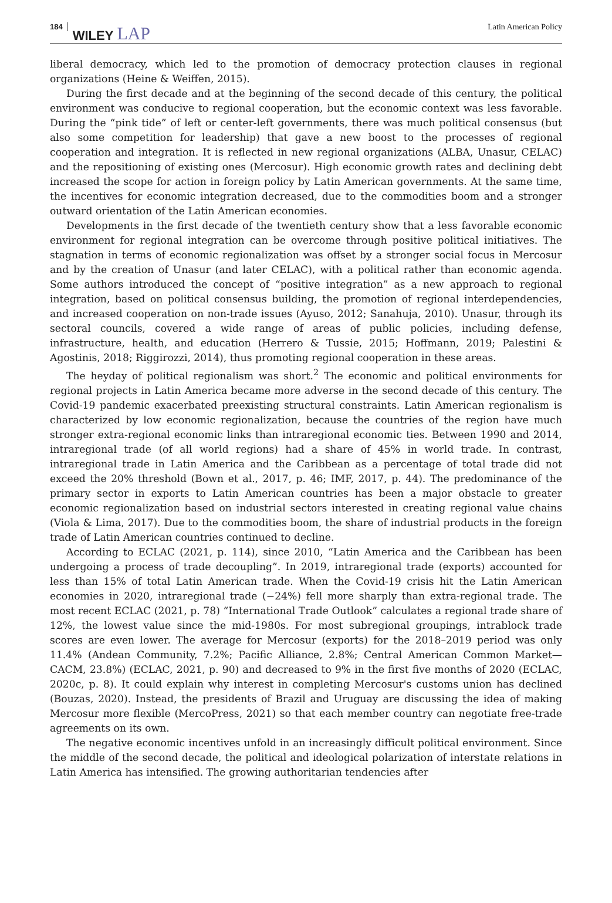184 WILEY LAP Latin American Policy
liberal democracy, which led to the promotion of democracy protection clauses in regional organizations (Heine & Weiffen, 2015).
During the first decade and at the beginning of the second decade of this century, the political environment was conducive to regional cooperation, but the economic context was less favorable. During the “pink tide” of left or center-left governments, there was much political consensus (but also some competition for leadership) that gave a new boost to the processes of regional cooperation and integration. It is reflected in new regional organizations (ALBA, Unasur, CELAC) and the repositioning of existing ones (Mercosur). High economic growth rates and declining debt increased the scope for action in foreign policy by Latin American governments. At the same time, the incentives for economic integration decreased, due to the commodities boom and a stronger outward orientation of the Latin American economies.
Developments in the first decade of the twentieth century show that a less favorable economic environment for regional integration can be overcome through positive political initiatives. The stagnation in terms of economic regionalization was offset by a stronger social focus in Mercosur and by the creation of Unasur (and later CELAC), with a political rather than economic agenda. Some authors introduced the concept of “positive integration” as a new approach to regional integration, based on political consensus building, the promotion of regional interdependencies, and increased cooperation on non-trade issues (Ayuso, 2012; Sanahuja, 2010). Unasur, through its sectoral councils, covered a wide range of areas of public policies, including defense, infrastructure, health, and education (Herrero & Tussie, 2015; Hoffmann, 2019; Palestini & Agostinis, 2018; Riggirozzi, 2014), thus promoting regional cooperation in these areas.
The heyday of political regionalism was short.<sup>2</sup> The economic and political environments for regional projects in Latin America became more adverse in the second decade of this century. The Covid-19 pandemic exacerbated preexisting structural constraints. Latin American regionalism is characterized by low economic regionalization, because the countries of the region have much stronger extra-regional economic links than intraregional economic ties. Between 1990 and 2014, intraregional trade (of all world regions) had a share of 45% in world trade. In contrast, intraregional trade in Latin America and the Caribbean as a percentage of total trade did not exceed the 20% threshold (Bown et al., 2017, p. 46; IMF, 2017, p. 44). The predominance of the primary sector in exports to Latin American countries has been a major obstacle to greater economic regionalization based on industrial sectors interested in creating regional value chains (Viola & Lima, 2017). Due to the commodities boom, the share of industrial products in the foreign trade of Latin American countries continued to decline.
According to ECLAC (2021, p. 114), since 2010, “Latin America and the Caribbean has been undergoing a process of trade decoupling”. In 2019, intraregional trade (exports) accounted for less than 15% of total Latin American trade. When the Covid-19 crisis hit the Latin American economies in 2020, intraregional trade (−24%) fell more sharply than extra-regional trade. The most recent ECLAC (2021, p. 78) “International Trade Outlook” calculates a regional trade share of 12%, the lowest value since the mid-1980s. For most subregional groupings, intrablock trade scores are even lower. The average for Mercosur (exports) for the 2018–2019 period was only 11.4% (Andean Community, 7.2%; Pacific Alliance, 2.8%; Central American Common Market—CACM, 23.8%) (ECLAC, 2021, p. 90) and decreased to 9% in the first five months of 2020 (ECLAC, 2020c, p. 8). It could explain why interest in completing Mercosur's customs union has declined (Bouzas, 2020). Instead, the presidents of Brazil and Uruguay are discussing the idea of making Mercosur more flexible (MercoPress, 2021) so that each member country can negotiate free-trade agreements on its own.
The negative economic incentives unfold in an increasingly difficult political environment. Since the middle of the second decade, the political and ideological polarization of interstate relations in Latin America has intensified. The growing authoritarian tendencies after